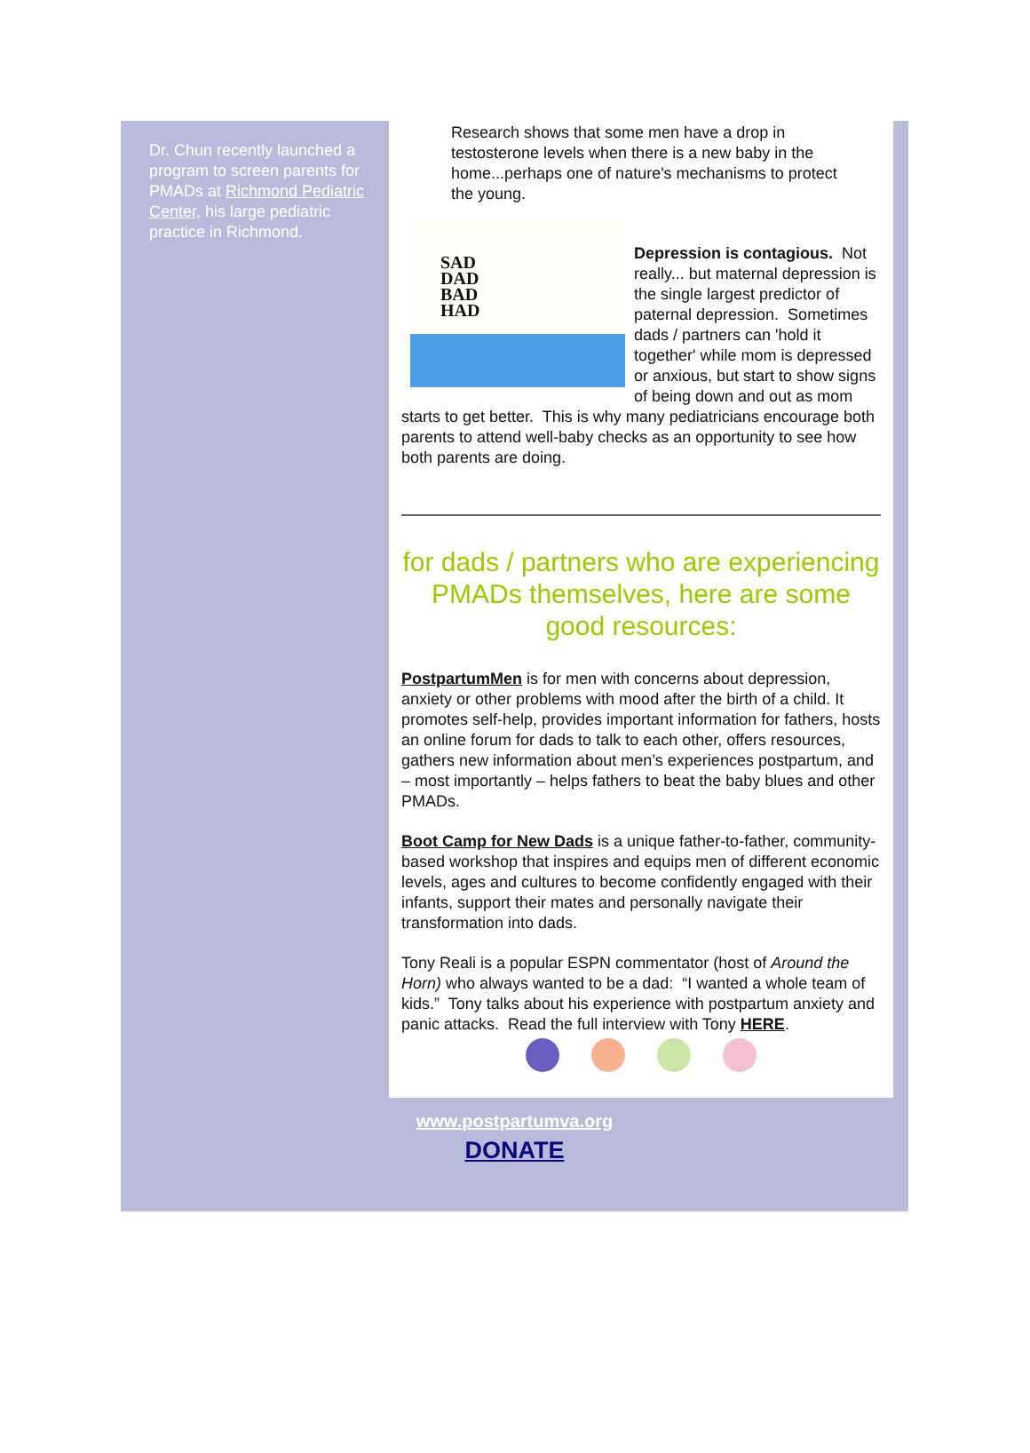Dr. Chun recently launched a program to screen parents for PMADs at Richmond Pediatric Center, his large pediatric practice in Richmond.
Research shows that some men have a drop in testosterone levels when there is a new baby in the home...perhaps one of nature's mechanisms to protect the young.
SAD
DAD
BAD
HAD
Depression is contagious. Not really... but maternal depression is the single largest predictor of paternal depression. Sometimes dads / partners can 'hold it together' while mom is depressed or anxious, but start to show signs of being down and out as mom starts to get better. This is why many pediatricians encourage both parents to attend well-baby checks as an opportunity to see how both parents are doing.
for dads / partners who are experiencing PMADs themselves, here are some good resources:
PostpartumMen is for men with concerns about depression, anxiety or other problems with mood after the birth of a child. It promotes self-help, provides important information for fathers, hosts an online forum for dads to talk to each other, offers resources, gathers new information about men’s experiences postpartum, and – most importantly – helps fathers to beat the baby blues and other PMADs.
Boot Camp for New Dads is a unique father-to-father, community-based workshop that inspires and equips men of different economic levels, ages and cultures to become confidently engaged with their infants, support their mates and personally navigate their transformation into dads.
Tony Reali is a popular ESPN commentator (host of Around the Horn) who always wanted to be a dad: “I wanted a whole team of kids.” Tony talks about his experience with postpartum anxiety and panic attacks. Read the full interview with Tony HERE.
www.postpartumva.org
DONATE